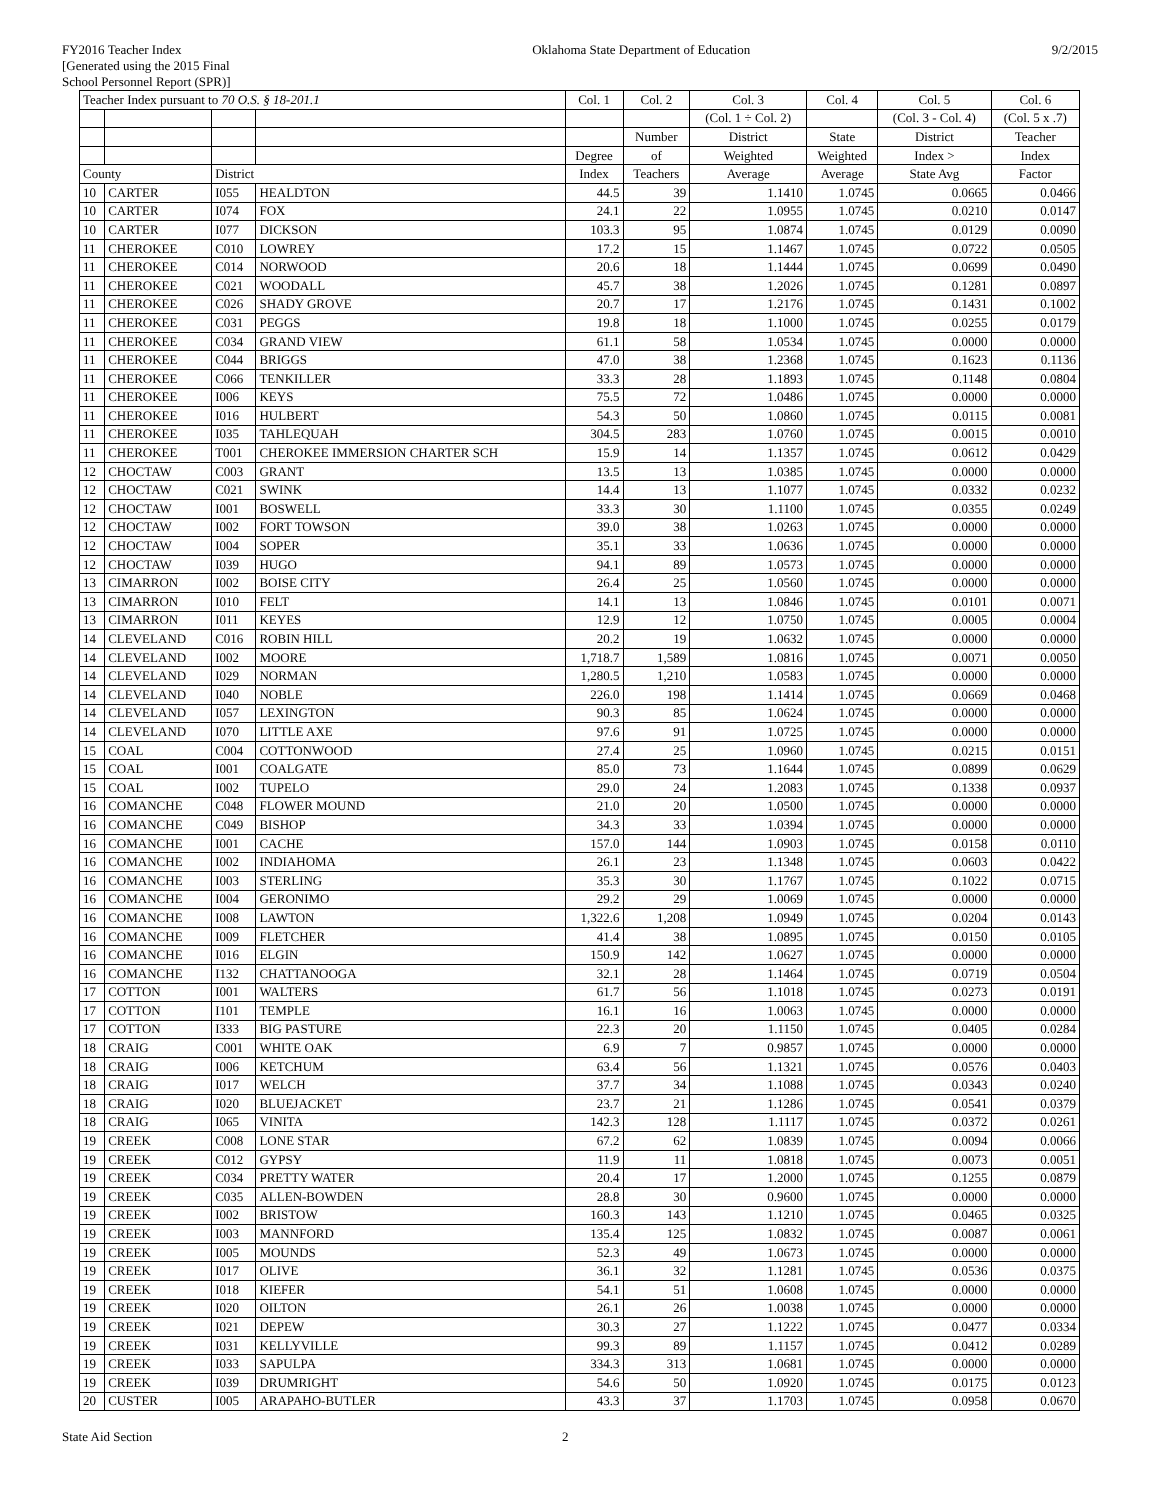FY2016 Teacher Index
[Generated using the 2015 Final
School Personnel Report (SPR)]
Oklahoma State Department of Education
9/2/2015
| Teacher Index pursuant to 70 O.S. § 18-201.1 | | | | Col. 1 | Col. 2 | Col. 3 | Col. 4 | Col. 5 | Col. 6 |
| --- | --- | --- | --- | --- | --- | --- | --- | --- | --- |
| | | | | | | (Col. 1 ÷ Col. 2) | | (Col. 3 - Col. 4) | (Col. 5 x .7) |
| | | | | | Number | District | State | District | Teacher |
| | | | | Degree | of | Weighted | Weighted | Index > | Index |
| County | | District | | Index | Teachers | Average | Average | State Avg | Factor |
| 10 | CARTER | I055 | HEALDTON | 44.5 | 39 | 1.1410 | 1.0745 | 0.0665 | 0.0466 |
| 10 | CARTER | I074 | FOX | 24.1 | 22 | 1.0955 | 1.0745 | 0.0210 | 0.0147 |
| 10 | CARTER | I077 | DICKSON | 103.3 | 95 | 1.0874 | 1.0745 | 0.0129 | 0.0090 |
| 11 | CHEROKEE | C010 | LOWREY | 17.2 | 15 | 1.1467 | 1.0745 | 0.0722 | 0.0505 |
| 11 | CHEROKEE | C014 | NORWOOD | 20.6 | 18 | 1.1444 | 1.0745 | 0.0699 | 0.0490 |
| 11 | CHEROKEE | C021 | WOODALL | 45.7 | 38 | 1.2026 | 1.0745 | 0.1281 | 0.0897 |
| 11 | CHEROKEE | C026 | SHADY GROVE | 20.7 | 17 | 1.2176 | 1.0745 | 0.1431 | 0.1002 |
| 11 | CHEROKEE | C031 | PEGGS | 19.8 | 18 | 1.1000 | 1.0745 | 0.0255 | 0.0179 |
| 11 | CHEROKEE | C034 | GRAND VIEW | 61.1 | 58 | 1.0534 | 1.0745 | 0.0000 | 0.0000 |
| 11 | CHEROKEE | C044 | BRIGGS | 47.0 | 38 | 1.2368 | 1.0745 | 0.1623 | 0.1136 |
| 11 | CHEROKEE | C066 | TENKILLER | 33.3 | 28 | 1.1893 | 1.0745 | 0.1148 | 0.0804 |
| 11 | CHEROKEE | I006 | KEYS | 75.5 | 72 | 1.0486 | 1.0745 | 0.0000 | 0.0000 |
| 11 | CHEROKEE | I016 | HULBERT | 54.3 | 50 | 1.0860 | 1.0745 | 0.0115 | 0.0081 |
| 11 | CHEROKEE | I035 | TAHLEQUAH | 304.5 | 283 | 1.0760 | 1.0745 | 0.0015 | 0.0010 |
| 11 | CHEROKEE | T001 | CHEROKEE IMMERSION CHARTER SCH | 15.9 | 14 | 1.1357 | 1.0745 | 0.0612 | 0.0429 |
| 12 | CHOCTAW | C003 | GRANT | 13.5 | 13 | 1.0385 | 1.0745 | 0.0000 | 0.0000 |
| 12 | CHOCTAW | C021 | SWINK | 14.4 | 13 | 1.1077 | 1.0745 | 0.0332 | 0.0232 |
| 12 | CHOCTAW | I001 | BOSWELL | 33.3 | 30 | 1.1100 | 1.0745 | 0.0355 | 0.0249 |
| 12 | CHOCTAW | I002 | FORT TOWSON | 39.0 | 38 | 1.0263 | 1.0745 | 0.0000 | 0.0000 |
| 12 | CHOCTAW | I004 | SOPER | 35.1 | 33 | 1.0636 | 1.0745 | 0.0000 | 0.0000 |
| 12 | CHOCTAW | I039 | HUGO | 94.1 | 89 | 1.0573 | 1.0745 | 0.0000 | 0.0000 |
| 13 | CIMARRON | I002 | BOISE CITY | 26.4 | 25 | 1.0560 | 1.0745 | 0.0000 | 0.0000 |
| 13 | CIMARRON | I010 | FELT | 14.1 | 13 | 1.0846 | 1.0745 | 0.0101 | 0.0071 |
| 13 | CIMARRON | I011 | KEYES | 12.9 | 12 | 1.0750 | 1.0745 | 0.0005 | 0.0004 |
| 14 | CLEVELAND | C016 | ROBIN HILL | 20.2 | 19 | 1.0632 | 1.0745 | 0.0000 | 0.0000 |
| 14 | CLEVELAND | I002 | MOORE | 1,718.7 | 1,589 | 1.0816 | 1.0745 | 0.0071 | 0.0050 |
| 14 | CLEVELAND | I029 | NORMAN | 1,280.5 | 1,210 | 1.0583 | 1.0745 | 0.0000 | 0.0000 |
| 14 | CLEVELAND | I040 | NOBLE | 226.0 | 198 | 1.1414 | 1.0745 | 0.0669 | 0.0468 |
| 14 | CLEVELAND | I057 | LEXINGTON | 90.3 | 85 | 1.0624 | 1.0745 | 0.0000 | 0.0000 |
| 14 | CLEVELAND | I070 | LITTLE AXE | 97.6 | 91 | 1.0725 | 1.0745 | 0.0000 | 0.0000 |
| 15 | COAL | C004 | COTTONWOOD | 27.4 | 25 | 1.0960 | 1.0745 | 0.0215 | 0.0151 |
| 15 | COAL | I001 | COALGATE | 85.0 | 73 | 1.1644 | 1.0745 | 0.0899 | 0.0629 |
| 15 | COAL | I002 | TUPELO | 29.0 | 24 | 1.2083 | 1.0745 | 0.1338 | 0.0937 |
| 16 | COMANCHE | C048 | FLOWER MOUND | 21.0 | 20 | 1.0500 | 1.0745 | 0.0000 | 0.0000 |
| 16 | COMANCHE | C049 | BISHOP | 34.3 | 33 | 1.0394 | 1.0745 | 0.0000 | 0.0000 |
| 16 | COMANCHE | I001 | CACHE | 157.0 | 144 | 1.0903 | 1.0745 | 0.0158 | 0.0110 |
| 16 | COMANCHE | I002 | INDIAHOMA | 26.1 | 23 | 1.1348 | 1.0745 | 0.0603 | 0.0422 |
| 16 | COMANCHE | I003 | STERLING | 35.3 | 30 | 1.1767 | 1.0745 | 0.1022 | 0.0715 |
| 16 | COMANCHE | I004 | GERONIMO | 29.2 | 29 | 1.0069 | 1.0745 | 0.0000 | 0.0000 |
| 16 | COMANCHE | I008 | LAWTON | 1,322.6 | 1,208 | 1.0949 | 1.0745 | 0.0204 | 0.0143 |
| 16 | COMANCHE | I009 | FLETCHER | 41.4 | 38 | 1.0895 | 1.0745 | 0.0150 | 0.0105 |
| 16 | COMANCHE | I016 | ELGIN | 150.9 | 142 | 1.0627 | 1.0745 | 0.0000 | 0.0000 |
| 16 | COMANCHE | I132 | CHATTANOOGA | 32.1 | 28 | 1.1464 | 1.0745 | 0.0719 | 0.0504 |
| 17 | COTTON | I001 | WALTERS | 61.7 | 56 | 1.1018 | 1.0745 | 0.0273 | 0.0191 |
| 17 | COTTON | I101 | TEMPLE | 16.1 | 16 | 1.0063 | 1.0745 | 0.0000 | 0.0000 |
| 17 | COTTON | I333 | BIG PASTURE | 22.3 | 20 | 1.1150 | 1.0745 | 0.0405 | 0.0284 |
| 18 | CRAIG | C001 | WHITE OAK | 6.9 | 7 | 0.9857 | 1.0745 | 0.0000 | 0.0000 |
| 18 | CRAIG | I006 | KETCHUM | 63.4 | 56 | 1.1321 | 1.0745 | 0.0576 | 0.0403 |
| 18 | CRAIG | I017 | WELCH | 37.7 | 34 | 1.1088 | 1.0745 | 0.0343 | 0.0240 |
| 18 | CRAIG | I020 | BLUEJACKET | 23.7 | 21 | 1.1286 | 1.0745 | 0.0541 | 0.0379 |
| 18 | CRAIG | I065 | VINITA | 142.3 | 128 | 1.1117 | 1.0745 | 0.0372 | 0.0261 |
| 19 | CREEK | C008 | LONE STAR | 67.2 | 62 | 1.0839 | 1.0745 | 0.0094 | 0.0066 |
| 19 | CREEK | C012 | GYPSY | 11.9 | 11 | 1.0818 | 1.0745 | 0.0073 | 0.0051 |
| 19 | CREEK | C034 | PRETTY WATER | 20.4 | 17 | 1.2000 | 1.0745 | 0.1255 | 0.0879 |
| 19 | CREEK | C035 | ALLEN-BOWDEN | 28.8 | 30 | 0.9600 | 1.0745 | 0.0000 | 0.0000 |
| 19 | CREEK | I002 | BRISTOW | 160.3 | 143 | 1.1210 | 1.0745 | 0.0465 | 0.0325 |
| 19 | CREEK | I003 | MANNFORD | 135.4 | 125 | 1.0832 | 1.0745 | 0.0087 | 0.0061 |
| 19 | CREEK | I005 | MOUNDS | 52.3 | 49 | 1.0673 | 1.0745 | 0.0000 | 0.0000 |
| 19 | CREEK | I017 | OLIVE | 36.1 | 32 | 1.1281 | 1.0745 | 0.0536 | 0.0375 |
| 19 | CREEK | I018 | KIEFER | 54.1 | 51 | 1.0608 | 1.0745 | 0.0000 | 0.0000 |
| 19 | CREEK | I020 | OILTON | 26.1 | 26 | 1.0038 | 1.0745 | 0.0000 | 0.0000 |
| 19 | CREEK | I021 | DEPEW | 30.3 | 27 | 1.1222 | 1.0745 | 0.0477 | 0.0334 |
| 19 | CREEK | I031 | KELLYVILLE | 99.3 | 89 | 1.1157 | 1.0745 | 0.0412 | 0.0289 |
| 19 | CREEK | I033 | SAPULPA | 334.3 | 313 | 1.0681 | 1.0745 | 0.0000 | 0.0000 |
| 19 | CREEK | I039 | DRUMRIGHT | 54.6 | 50 | 1.0920 | 1.0745 | 0.0175 | 0.0123 |
| 20 | CUSTER | I005 | ARAPAHO-BUTLER | 43.3 | 37 | 1.1703 | 1.0745 | 0.0958 | 0.0670 |
State Aid Section 2